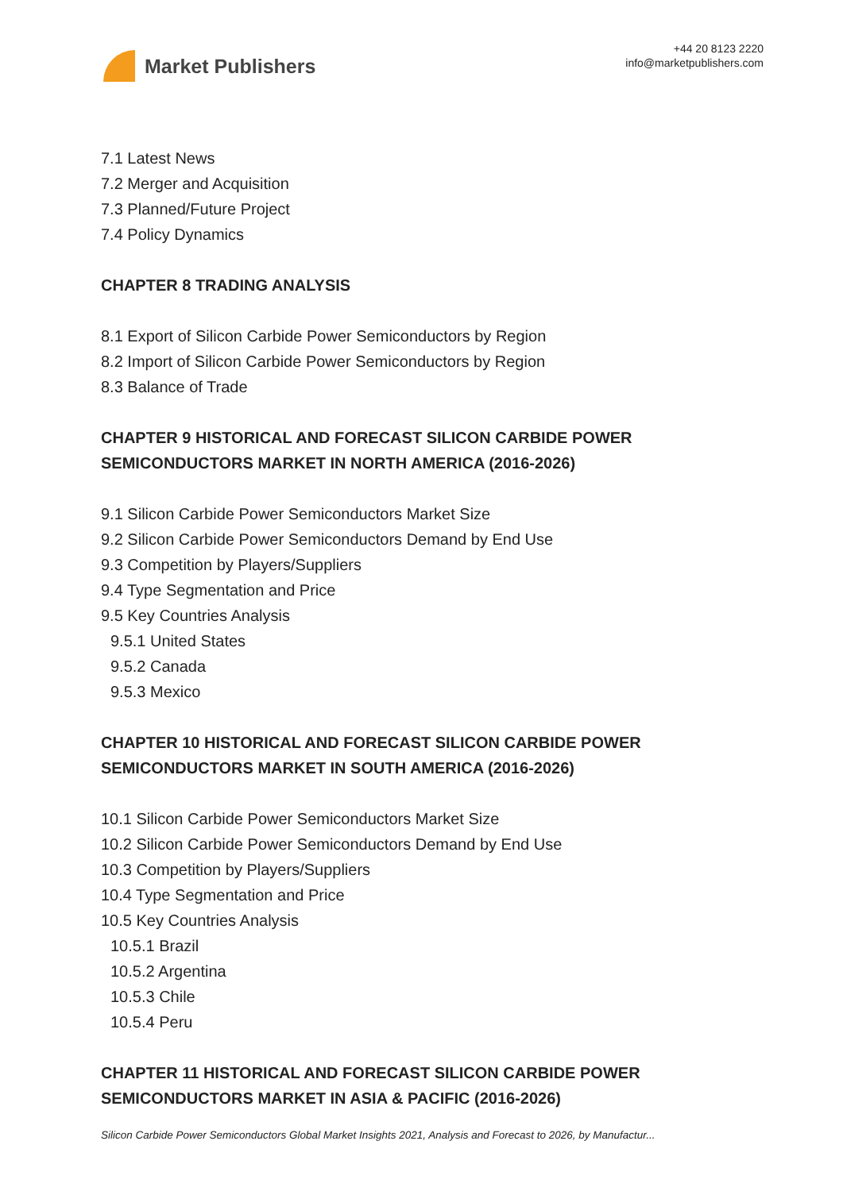Market Publishers
+44 20 8123 2220
info@marketpublishers.com
7.1 Latest News
7.2 Merger and Acquisition
7.3 Planned/Future Project
7.4 Policy Dynamics
CHAPTER 8 TRADING ANALYSIS
8.1 Export of Silicon Carbide Power Semiconductors by Region
8.2 Import of Silicon Carbide Power Semiconductors by Region
8.3 Balance of Trade
CHAPTER 9 HISTORICAL AND FORECAST SILICON CARBIDE POWER SEMICONDUCTORS MARKET IN NORTH AMERICA (2016-2026)
9.1 Silicon Carbide Power Semiconductors Market Size
9.2 Silicon Carbide Power Semiconductors Demand by End Use
9.3 Competition by Players/Suppliers
9.4 Type Segmentation and Price
9.5 Key Countries Analysis
9.5.1 United States
9.5.2 Canada
9.5.3 Mexico
CHAPTER 10 HISTORICAL AND FORECAST SILICON CARBIDE POWER SEMICONDUCTORS MARKET IN SOUTH AMERICA (2016-2026)
10.1 Silicon Carbide Power Semiconductors Market Size
10.2 Silicon Carbide Power Semiconductors Demand by End Use
10.3 Competition by Players/Suppliers
10.4 Type Segmentation and Price
10.5 Key Countries Analysis
10.5.1 Brazil
10.5.2 Argentina
10.5.3 Chile
10.5.4 Peru
CHAPTER 11 HISTORICAL AND FORECAST SILICON CARBIDE POWER SEMICONDUCTORS MARKET IN ASIA & PACIFIC (2016-2026)
Silicon Carbide Power Semiconductors Global Market Insights 2021, Analysis and Forecast to 2026, by Manufactur...